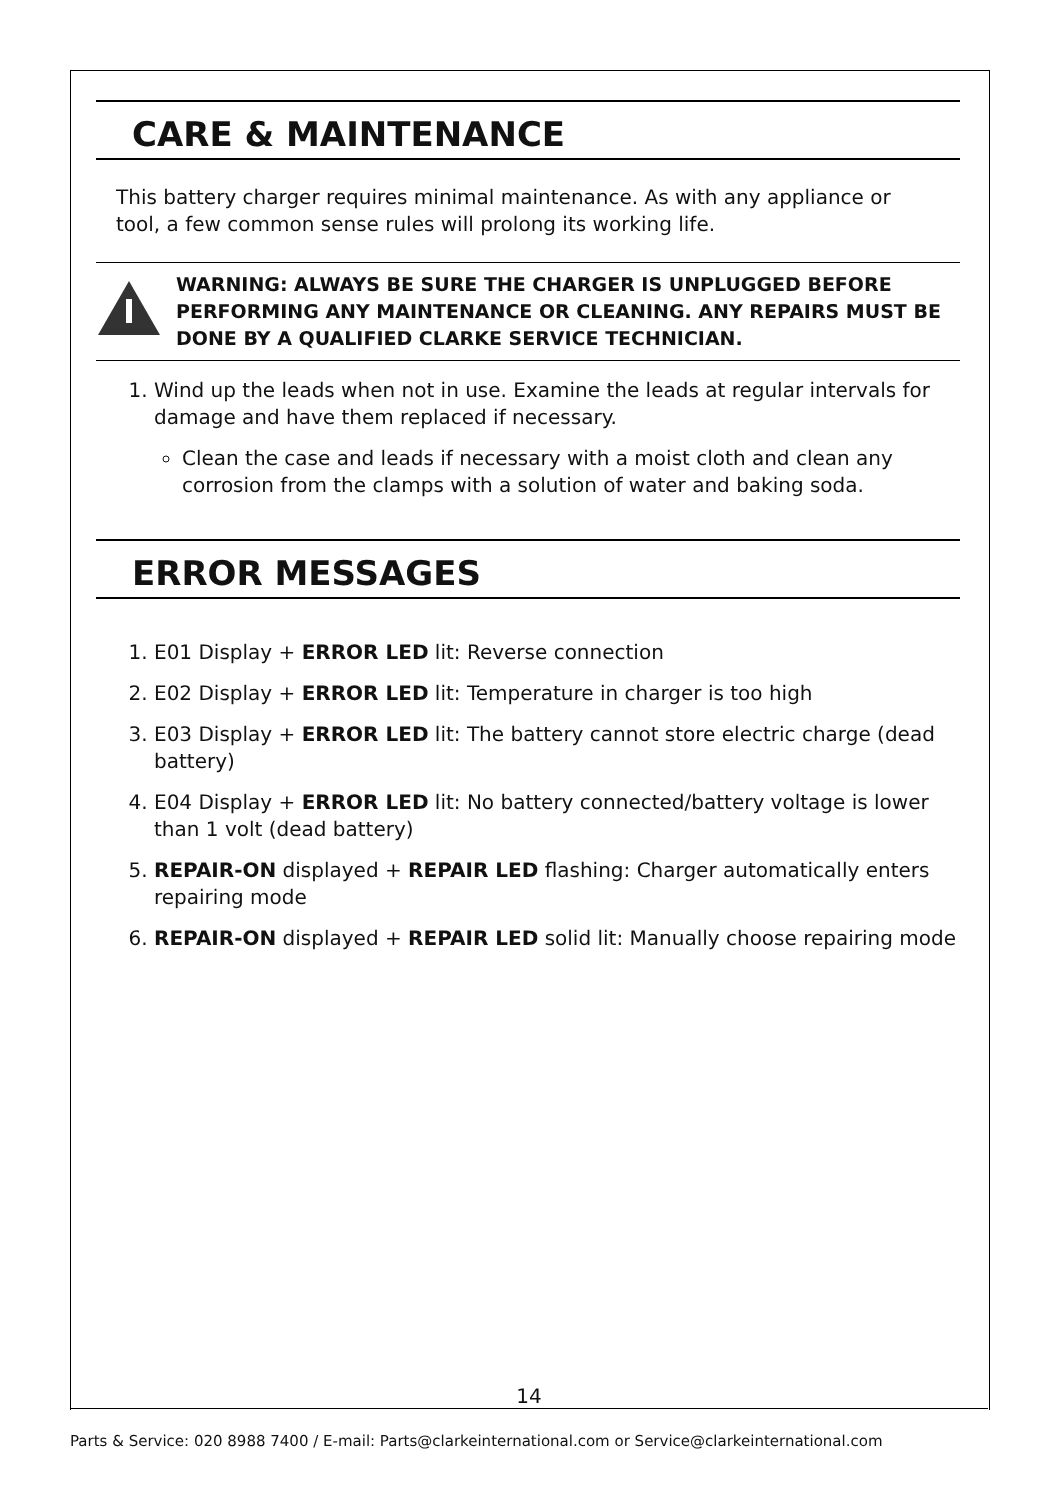CARE & MAINTENANCE
This battery charger requires minimal maintenance. As with any appliance or tool, a few common sense rules will prolong its working life.
WARNING: ALWAYS BE SURE THE CHARGER IS UNPLUGGED BEFORE PERFORMING ANY MAINTENANCE OR CLEANING. ANY REPAIRS MUST BE DONE BY A QUALIFIED CLARKE SERVICE TECHNICIAN.
1. Wind up the leads when not in use. Examine the leads at regular intervals for damage and have them replaced if necessary.
Clean the case and leads if necessary with a moist cloth and clean any corrosion from the clamps with a solution of water and baking soda.
ERROR MESSAGES
1. E01 Display + ERROR LED lit: Reverse connection
2. E02 Display + ERROR LED lit: Temperature in charger is too high
3. E03 Display + ERROR LED lit: The battery cannot store electric charge (dead battery)
4. E04 Display + ERROR LED lit: No battery connected/battery voltage is lower than 1 volt (dead battery)
5. REPAIR-ON displayed + REPAIR LED flashing: Charger automatically enters repairing mode
6. REPAIR-ON displayed + REPAIR LED solid lit: Manually choose repairing mode
14
Parts & Service: 020 8988 7400 / E-mail: Parts@clarkeinternational.com or Service@clarkeinternational.com